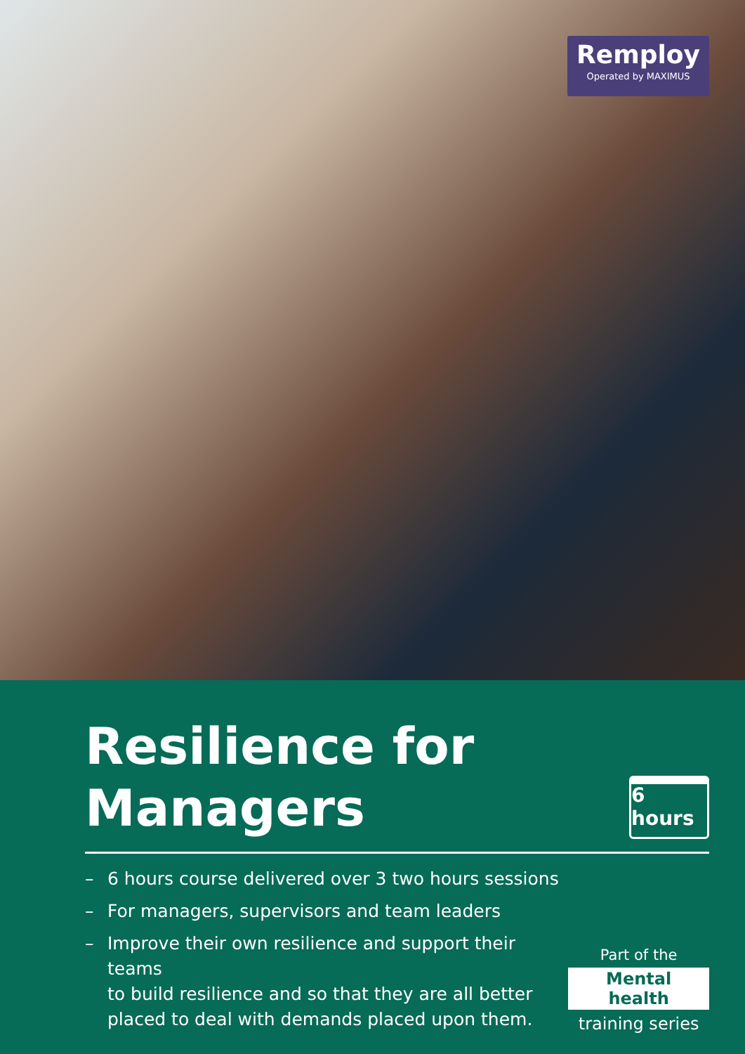Remploy
Operated by MAXIMUS
Resilience for
Managers
6 hours
– 6 hours course delivered over 3 two hours sessions
– For managers, supervisors and team leaders
– Improve their own resilience and support their teams
to build resilience and so that they are all better
placed to deal with demands placed upon them.
Part of the
Mental health
training series